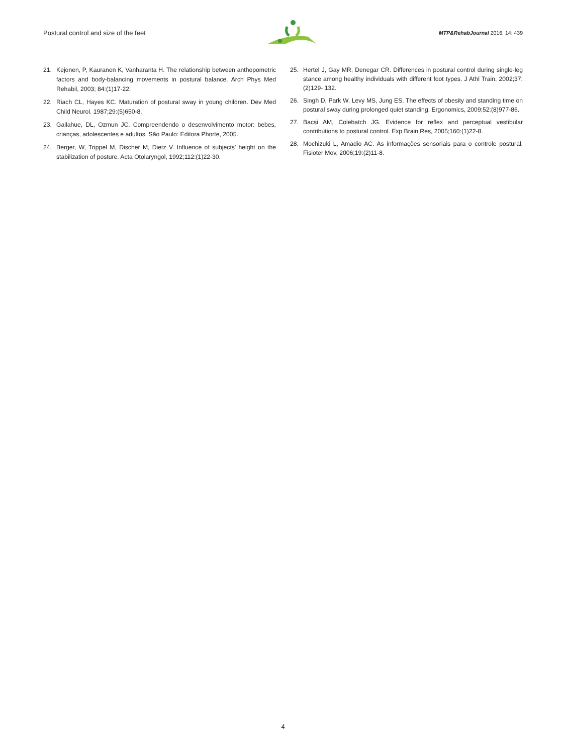Postural control and size of the feet MTP&RehabJournal 2016, 14: 439
21. Kejonen, P, Kauranen K, Vanharanta H. The relationship between anthopometric factors and body-balancing movements in postural balance. Arch Phys Med Rehabil, 2003; 84:(1)17-22.
22. Riach CL, Hayes KC. Maturation of postural sway in young children. Dev Med Child Neurol. 1987;29:(5)650-8.
23. Gallahue, DL, Ozmun JC. Compreendendo o desenvolvimento motor: bebes, crianças, adolescentes e adultos. São Paulo: Editora Phorte, 2005.
24. Berger, W, Trippel M, Discher M, Dietz V. Influence of subjects’ height on the stabilization of posture. Acta Otolaryngol, 1992;112:(1)22-30.
25. Hertel J, Gay MR, Denegar CR. Differences in postural control during single-leg stance among healthy individuals with different foot types. J Athl Train, 2002;37:(2)129- 132.
26. Singh D, Park W, Levy MS, Jung ES. The effects of obesity and standing time on postural sway during prolonged quiet standing. Ergonomics, 2009;52:(8)977-86.
27. Bacsi AM, Colebatch JG. Evidence for reflex and perceptual vestibular contributions to postural control. Exp Brain Res, 2005;160:(1)22-8.
28. Mochizuki L, Amadio AC. As informações sensoriais para o controle postural. Fisioter Mov, 2006;19:(2)11-8.
4